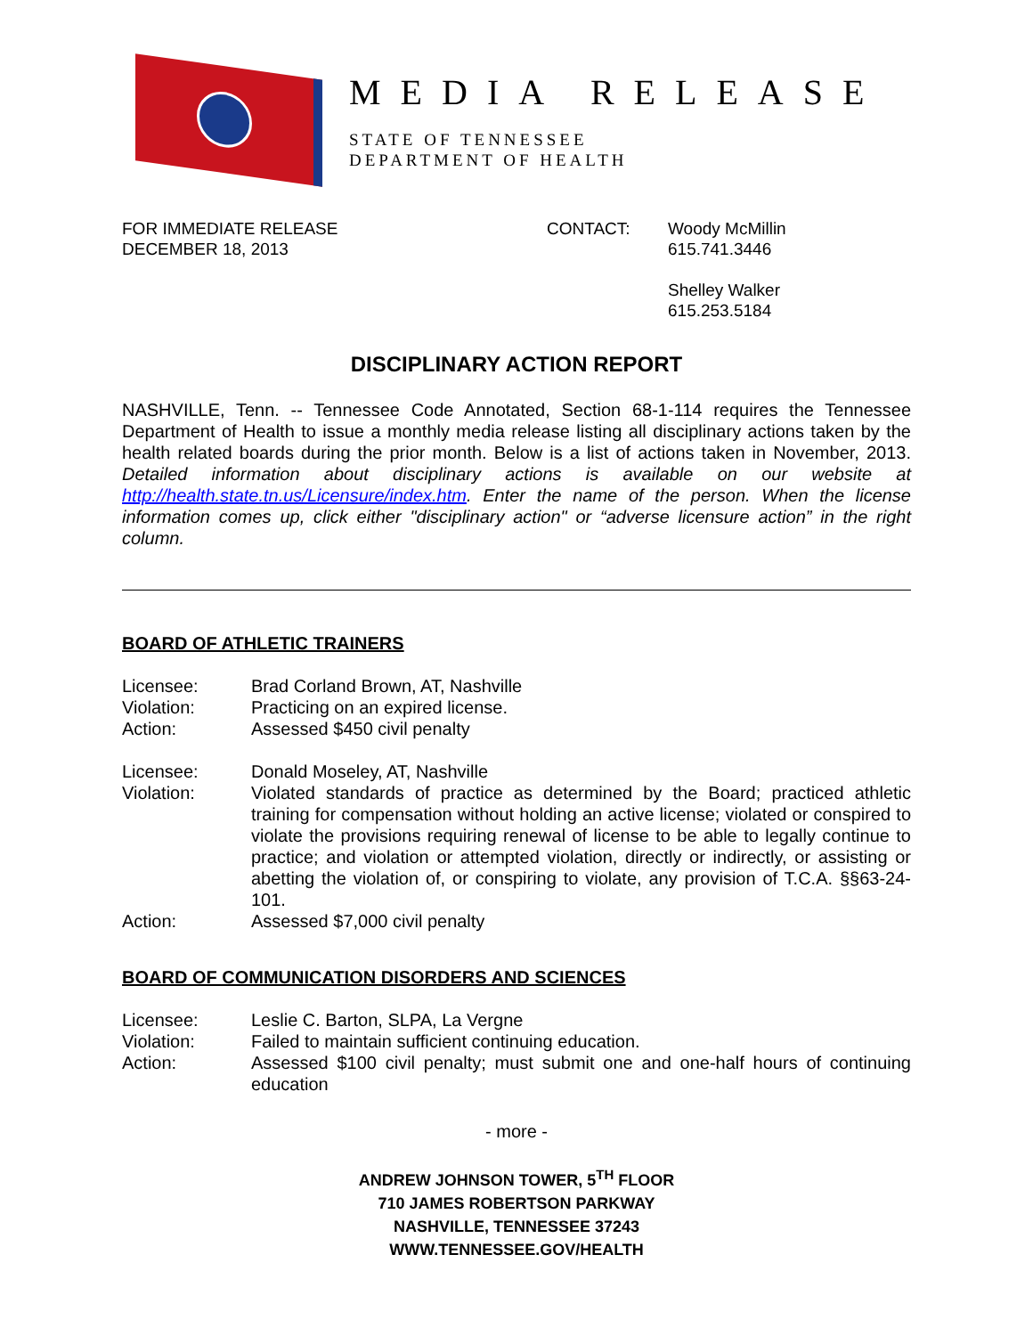MEDIA RELEASE
STATE OF TENNESSEE
DEPARTMENT OF HEALTH
FOR IMMEDIATE RELEASE
DECEMBER 18, 2013
CONTACT: Woody McMillin
615.741.3446
Shelley Walker
615.253.5184
DISCIPLINARY ACTION REPORT
NASHVILLE, Tenn. -- Tennessee Code Annotated, Section 68-1-114 requires the Tennessee Department of Health to issue a monthly media release listing all disciplinary actions taken by the health related boards during the prior month. Below is a list of actions taken in November, 2013. Detailed information about disciplinary actions is available on our website at http://health.state.tn.us/Licensure/index.htm. Enter the name of the person. When the license information comes up, click either "disciplinary action" or “adverse licensure action” in the right column.
BOARD OF ATHLETIC TRAINERS
Licensee:
Brad Corland Brown, AT, Nashville
Violation:
Practicing on an expired license.
Action:
Assessed $450 civil penalty
Licensee:
Donald Moseley, AT, Nashville
Violation:
Violated standards of practice as determined by the Board; practiced athletic training for compensation without holding an active license; violated or conspired to violate the provisions requiring renewal of license to be able to legally continue to practice; and violation or attempted violation, directly or indirectly, or assisting or abetting the violation of, or conspiring to violate, any provision of T.C.A. §§63-24-101.
Action:
Assessed $7,000 civil penalty
BOARD OF COMMUNICATION DISORDERS AND SCIENCES
Licensee:
Leslie C. Barton, SLPA, La Vergne
Violation:
Failed to maintain sufficient continuing education.
Action:
Assessed $100 civil penalty; must submit one and one-half hours of continuing education
- more -
ANDREW JOHNSON TOWER, 5<sup>TH</sup> FLOOR
710 JAMES ROBERTSON PARKWAY
NASHVILLE, TENNESSEE 37243
WWW.TENNESSEE.GOV/HEALTH